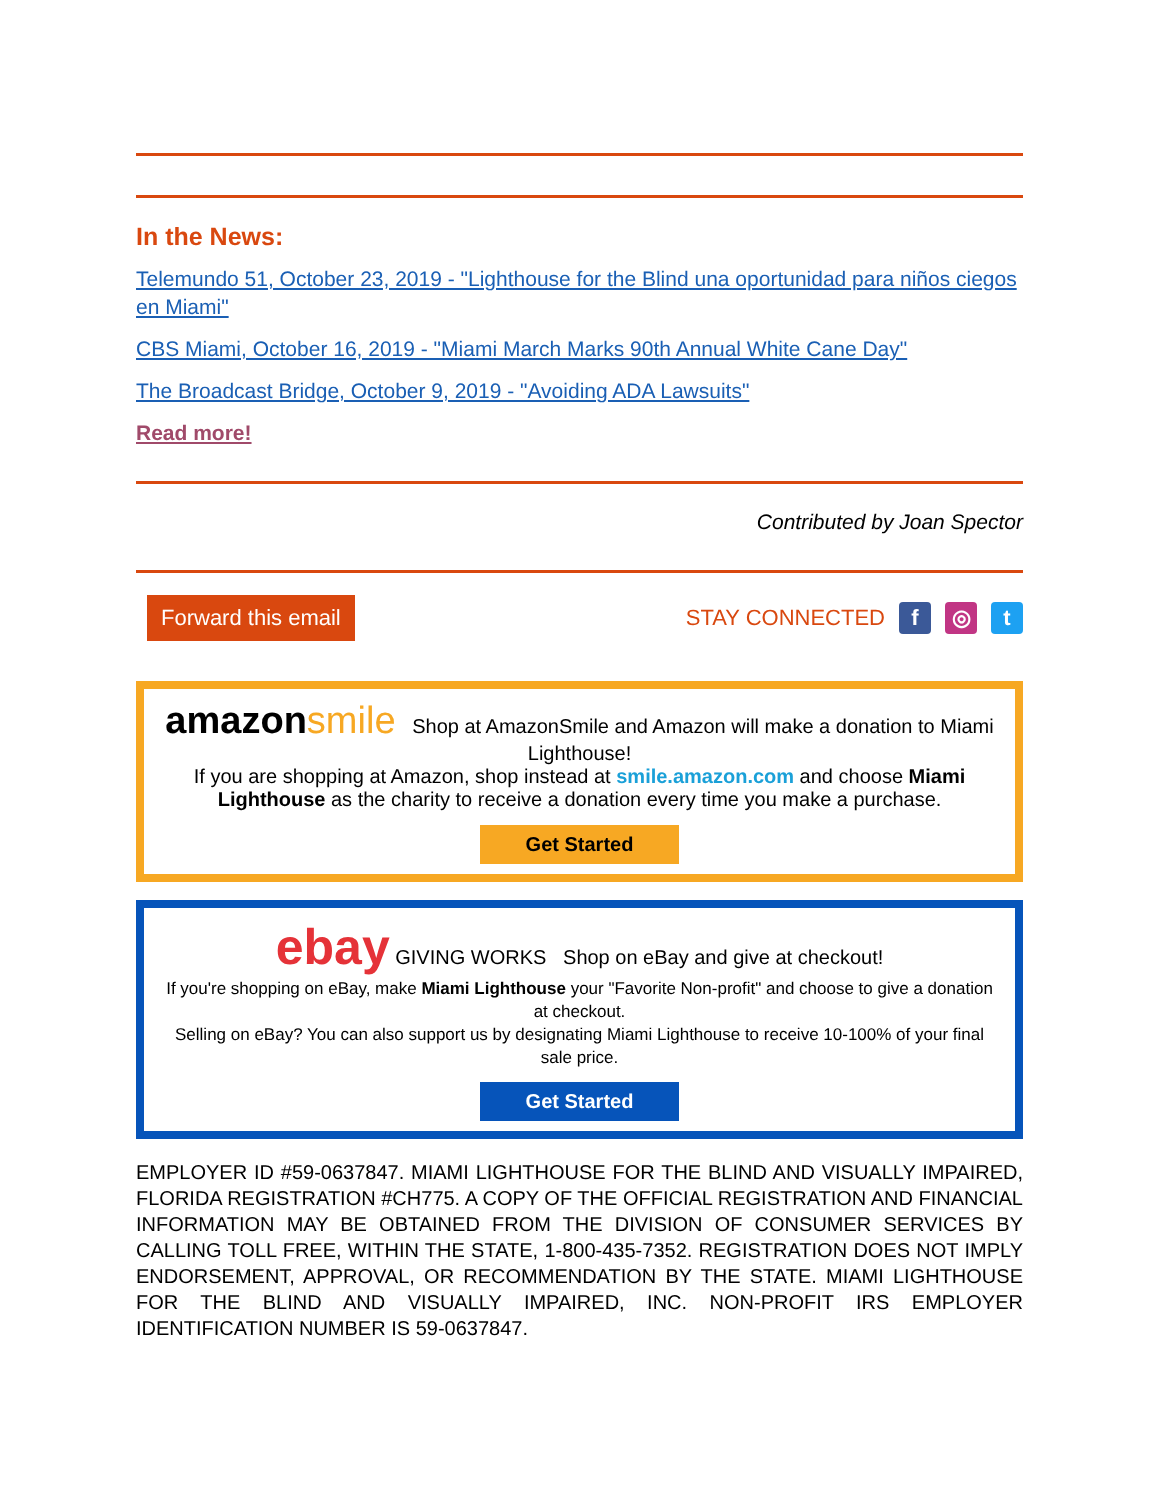In the News:
Telemundo 51, October 23, 2019 - "Lighthouse for the Blind una oportunidad para niños ciegos en Miami"
CBS Miami, October 16, 2019 - "Miami March Marks 90th Annual White Cane Day"
The Broadcast Bridge, October 9, 2019 - "Avoiding ADA Lawsuits"
Read more!
Contributed by Joan Spector
Forward this email STAY CONNECTED f ◎ t
amazon smile Shop at AmazonSmile and Amazon will make a donation to Miami Lighthouse!
If you are shopping at Amazon, shop instead at smile.amazon.com and choose Miami Lighthouse as the charity to receive a donation every time you make a purchase.
Get Started
ebay GIVING WORKS Shop on eBay and give at checkout!
If you're shopping on eBay, make Miami Lighthouse your "Favorite Non-profit" and choose to give a donation at checkout.
Selling on eBay? You can also support us by designating Miami Lighthouse to receive 10-100% of your final sale price.
Get Started
EMPLOYER ID #59-0637847. MIAMI LIGHTHOUSE FOR THE BLIND AND VISUALLY IMPAIRED, FLORIDA REGISTRATION #CH775. A COPY OF THE OFFICIAL REGISTRATION AND FINANCIAL INFORMATION MAY BE OBTAINED FROM THE DIVISION OF CONSUMER SERVICES BY CALLING TOLL FREE, WITHIN THE STATE, 1-800-435-7352. REGISTRATION DOES NOT IMPLY ENDORSEMENT, APPROVAL, OR RECOMMENDATION BY THE STATE. MIAMI LIGHTHOUSE FOR THE BLIND AND VISUALLY IMPAIRED, INC. NON-PROFIT IRS EMPLOYER IDENTIFICATION NUMBER IS 59-0637847.